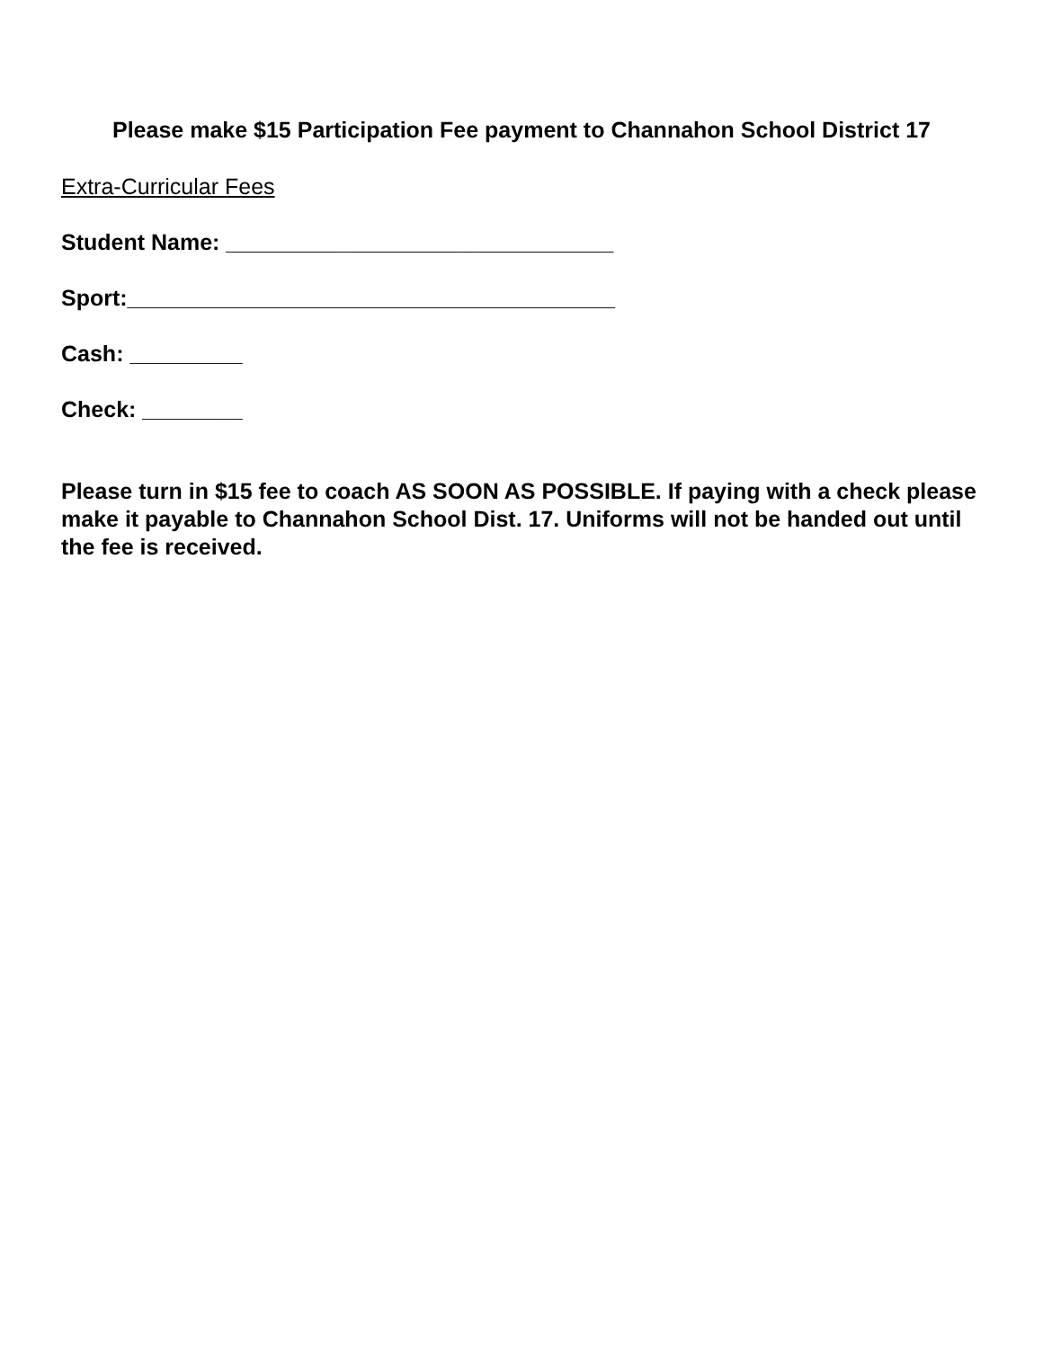Please make $15 Participation Fee payment to Channahon School District 17
Extra-Curricular Fees
Student Name: _______________________________
Sport:_______________________________________
Cash: _________
Check: ________
Please turn in $15 fee to coach AS SOON AS POSSIBLE. If paying with a check please make it payable to Channahon School Dist. 17. Uniforms will not be handed out until the fee is received.